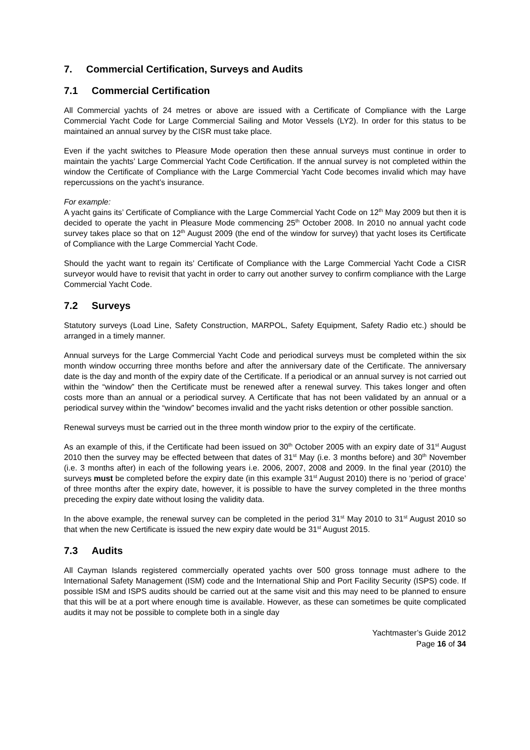7. Commercial Certification, Surveys and Audits
7.1 Commercial Certification
All Commercial yachts of 24 metres or above are issued with a Certificate of Compliance with the Large Commercial Yacht Code for Large Commercial Sailing and Motor Vessels (LY2). In order for this status to be maintained an annual survey by the CISR must take place.
Even if the yacht switches to Pleasure Mode operation then these annual surveys must continue in order to maintain the yachts’ Large Commercial Yacht Code Certification. If the annual survey is not completed within the window the Certificate of Compliance with the Large Commercial Yacht Code becomes invalid which may have repercussions on the yacht’s insurance.
For example:
A yacht gains its’ Certificate of Compliance with the Large Commercial Yacht Code on 12<sup>th</sup> May 2009 but then it is decided to operate the yacht in Pleasure Mode commencing 25<sup>th</sup> October 2008. In 2010 no annual yacht code survey takes place so that on 12<sup>th</sup> August 2009 (the end of the window for survey) that yacht loses its Certificate of Compliance with the Large Commercial Yacht Code.
Should the yacht want to regain its’ Certificate of Compliance with the Large Commercial Yacht Code a CISR surveyor would have to revisit that yacht in order to carry out another survey to confirm compliance with the Large Commercial Yacht Code.
7.2 Surveys
Statutory surveys (Load Line, Safety Construction, MARPOL, Safety Equipment, Safety Radio etc.) should be arranged in a timely manner.
Annual surveys for the Large Commercial Yacht Code and periodical surveys must be completed within the six month window occurring three months before and after the anniversary date of the Certificate. The anniversary date is the day and month of the expiry date of the Certificate. If a periodical or an annual survey is not carried out within the “window” then the Certificate must be renewed after a renewal survey. This takes longer and often costs more than an annual or a periodical survey. A Certificate that has not been validated by an annual or a periodical survey within the “window” becomes invalid and the yacht risks detention or other possible sanction.
Renewal surveys must be carried out in the three month window prior to the expiry of the certificate.
As an example of this, if the Certificate had been issued on 30<sup>th</sup> October 2005 with an expiry date of 31<sup>st</sup> August 2010 then the survey may be effected between that dates of 31<sup>st</sup> May (i.e. 3 months before) and 30<sup>th</sup> November (i.e. 3 months after) in each of the following years i.e. 2006, 2007, 2008 and 2009. In the final year (2010) the surveys must be completed before the expiry date (in this example 31<sup>st</sup> August 2010) there is no ‘period of grace’ of three months after the expiry date, however, it is possible to have the survey completed in the three months preceding the expiry date without losing the validity data.
In the above example, the renewal survey can be completed in the period 31<sup>st</sup> May 2010 to 31<sup>st</sup> August 2010 so that when the new Certificate is issued the new expiry date would be 31<sup>st</sup> August 2015.
7.3 Audits
All Cayman Islands registered commercially operated yachts over 500 gross tonnage must adhere to the International Safety Management (ISM) code and the International Ship and Port Facility Security (ISPS) code. If possible ISM and ISPS audits should be carried out at the same visit and this may need to be planned to ensure that this will be at a port where enough time is available. However, as these can sometimes be quite complicated audits it may not be possible to complete both in a single day
Yachtmaster’s Guide 2012
Page 16 of 34